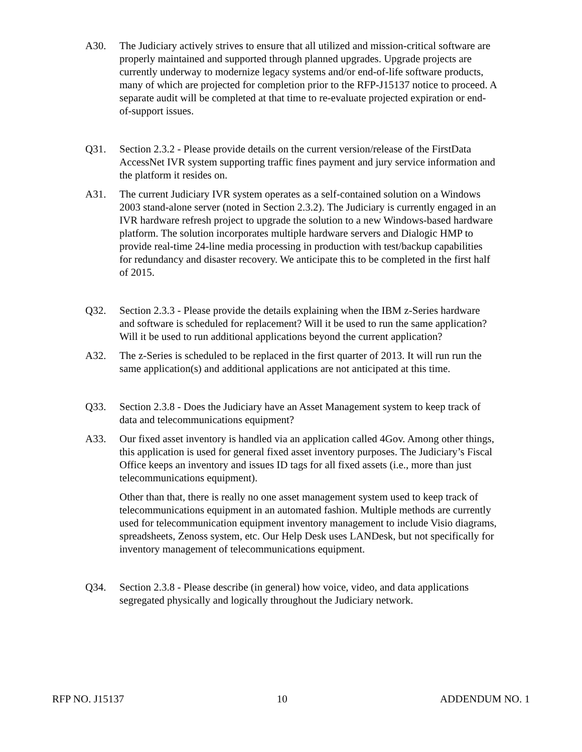A30. The Judiciary actively strives to ensure that all utilized and mission-critical software are properly maintained and supported through planned upgrades. Upgrade projects are currently underway to modernize legacy systems and/or end-of-life software products, many of which are projected for completion prior to the RFP-J15137 notice to proceed. A separate audit will be completed at that time to re-evaluate projected expiration or end-of-support issues.
Q31. Section 2.3.2 - Please provide details on the current version/release of the FirstData AccessNet IVR system supporting traffic fines payment and jury service information and the platform it resides on.
A31. The current Judiciary IVR system operates as a self-contained solution on a Windows 2003 stand-alone server (noted in Section 2.3.2). The Judiciary is currently engaged in an IVR hardware refresh project to upgrade the solution to a new Windows-based hardware platform. The solution incorporates multiple hardware servers and Dialogic HMP to provide real-time 24-line media processing in production with test/backup capabilities for redundancy and disaster recovery. We anticipate this to be completed in the first half of 2015.
Q32. Section 2.3.3 - Please provide the details explaining when the IBM z-Series hardware and software is scheduled for replacement? Will it be used to run the same application? Will it be used to run additional applications beyond the current application?
A32. The z-Series is scheduled to be replaced in the first quarter of 2013. It will run run the same application(s) and additional applications are not anticipated at this time.
Q33. Section 2.3.8 - Does the Judiciary have an Asset Management system to keep track of data and telecommunications equipment?
A33. Our fixed asset inventory is handled via an application called 4Gov. Among other things, this application is used for general fixed asset inventory purposes. The Judiciary’s Fiscal Office keeps an inventory and issues ID tags for all fixed assets (i.e., more than just telecommunications equipment).
Other than that, there is really no one asset management system used to keep track of telecommunications equipment in an automated fashion. Multiple methods are currently used for telecommunication equipment inventory management to include Visio diagrams, spreadsheets, Zenoss system, etc. Our Help Desk uses LANDesk, but not specifically for inventory management of telecommunications equipment.
Q34. Section 2.3.8 - Please describe (in general) how voice, video, and data applications segregated physically and logically throughout the Judiciary network.
RFP NO. J15137 10 ADDENDUM NO. 1